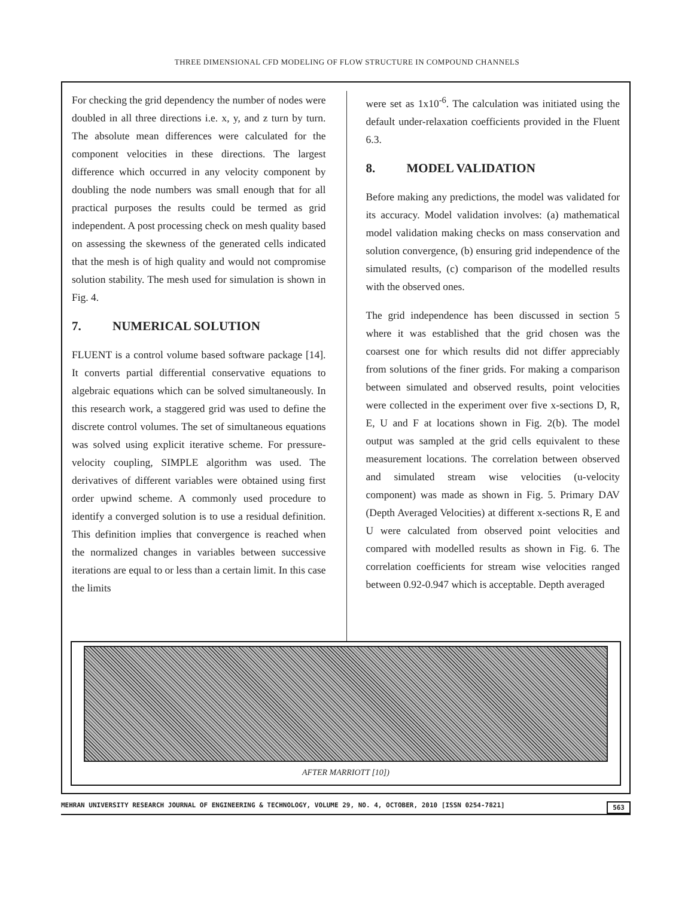THREE DIMENSIONAL CFD MODELING OF FLOW STRUCTURE IN COMPOUND CHANNELS
For checking the grid dependency the number of nodes were doubled in all three directions i.e. x, y, and z turn by turn. The absolute mean differences were calculated for the component velocities in these directions. The largest difference which occurred in any velocity component by doubling the node numbers was small enough that for all practical purposes the results could be termed as grid independent. A post processing check on mesh quality based on assessing the skewness of the generated cells indicated that the mesh is of high quality and would not compromise solution stability. The mesh used for simulation is shown in Fig. 4.
7. NUMERICAL SOLUTION
FLUENT is a control volume based software package [14]. It converts partial differential conservative equations to algebraic equations which can be solved simultaneously. In this research work, a staggered grid was used to define the discrete control volumes. The set of simultaneous equations was solved using explicit iterative scheme. For pressure-velocity coupling, SIMPLE algorithm was used. The derivatives of different variables were obtained using first order upwind scheme. A commonly used procedure to identify a converged solution is to use a residual definition. This definition implies that convergence is reached when the normalized changes in variables between successive iterations are equal to or less than a certain limit. In this case the limits
were set as 1x10<sup>-6</sup>. The calculation was initiated using the default under-relaxation coefficients provided in the Fluent 6.3.
8. MODEL VALIDATION
Before making any predictions, the model was validated for its accuracy. Model validation involves: (a) mathematical model validation making checks on mass conservation and solution convergence, (b) ensuring grid independence of the simulated results, (c) comparison of the modelled results with the observed ones.
The grid independence has been discussed in section 5 where it was established that the grid chosen was the coarsest one for which results did not differ appreciably from solutions of the finer grids. For making a comparison between simulated and observed results, point velocities were collected in the experiment over five x-sections D, R, E, U and F at locations shown in Fig. 2(b). The model output was sampled at the grid cells equivalent to these measurement locations. The correlation between observed and simulated stream wise velocities (u-velocity component) was made as shown in Fig. 5. Primary DAV (Depth Averaged Velocities) at different x-sections R, E and U were calculated from observed point velocities and compared with modelled results as shown in Fig. 6. The correlation coefficients for stream wise velocities ranged between 0.92-0.947 which is acceptable. Depth averaged
AFTER MARRIOTT [10])
MEHRAN UNIVERSITY RESEARCH JOURNAL OF ENGINEERING & TECHNOLOGY, VOLUME 29, NO. 4, OCTOBER, 2010 [ISSN 0254-7821] 563